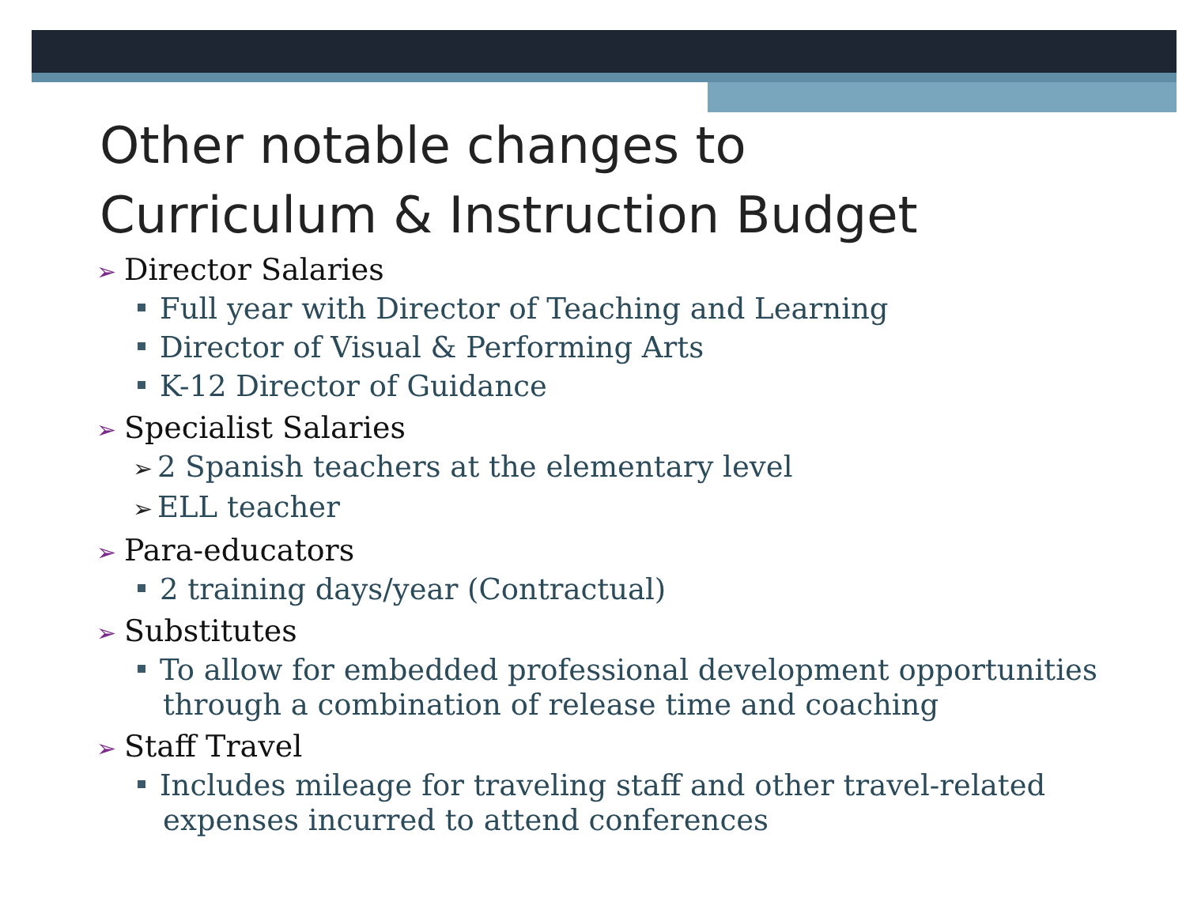Other notable changes to
Curriculum & Instruction Budget
➢ Director Salaries
Full year with Director of Teaching and Learning
Director of Visual & Performing Arts
K-12 Director of Guidance
➢ Specialist Salaries
➢ 2 Spanish teachers at the elementary level
➢ ELL teacher
➢ Para-educators
2 training days/year (Contractual)
➢ Substitutes
To allow for embedded professional development opportunities through a combination of release time and coaching
➢ Staff Travel
Includes mileage for traveling staff and other travel-related expenses incurred to attend conferences